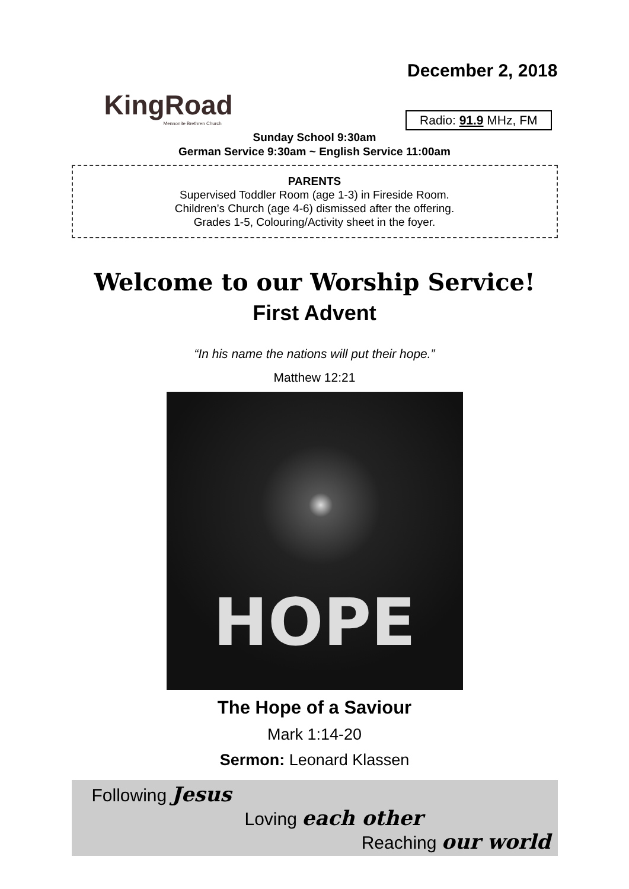KingRoad
Mennonite Brethren Church
December 2, 2018
Radio: 91.9 MHz, FM
Sunday School 9:30am
German Service 9:30am ~ English Service 11:00am
PARENTS
Supervised Toddler Room (age 1-3) in Fireside Room.
Children’s Church (age 4-6) dismissed after the offering.
Grades 1-5, Colouring/Activity sheet in the foyer.
Welcome to our Worship Service!
First Advent
“In his name the nations will put their hope.”
Matthew 12:21
HOPE
The Hope of a Saviour
Mark 1:14-20
Sermon: Leonard Klassen
Following Jesus
Loving each other
Reaching our world